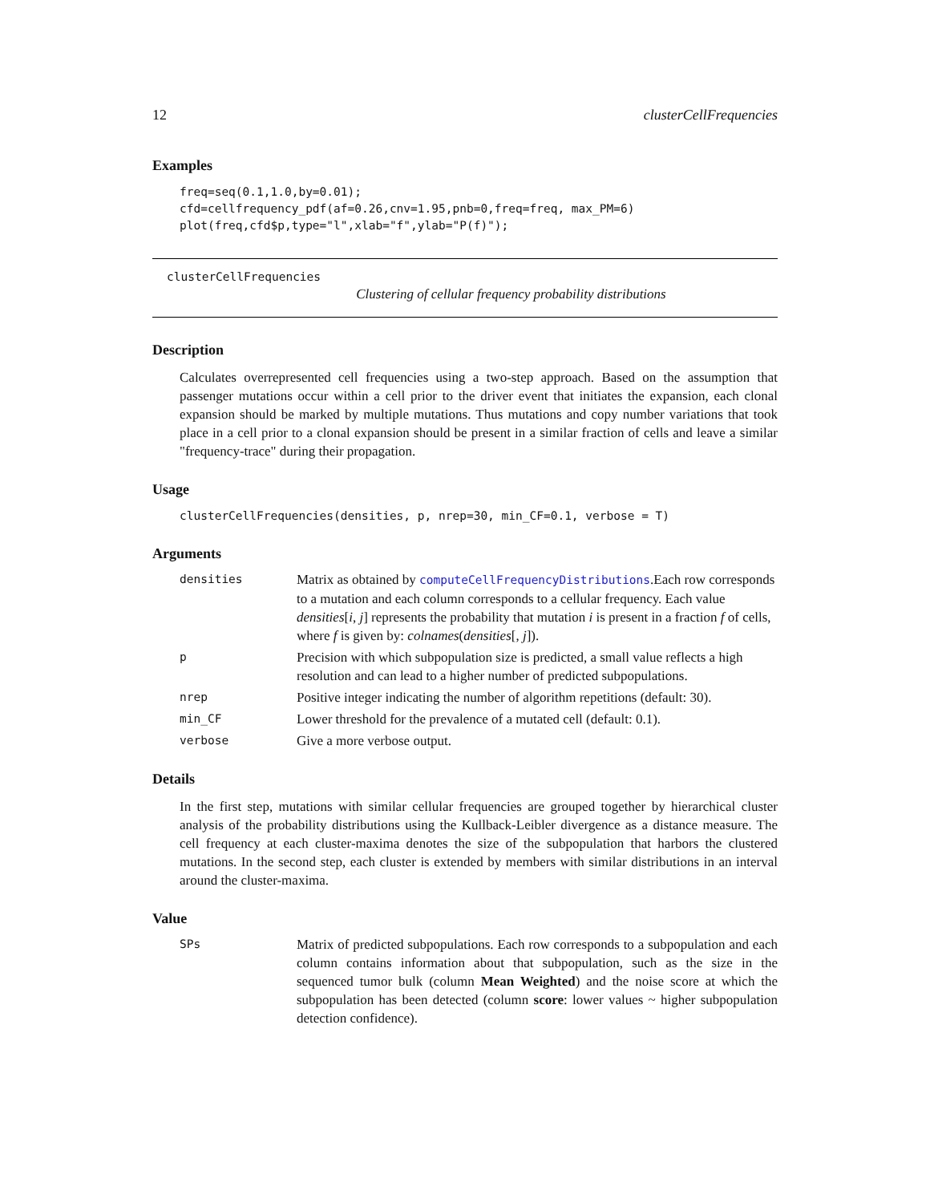12 clusterCellFrequencies
Examples
freq=seq(0.1,1.0,by=0.01);
cfd=cellfrequency_pdf(af=0.26,cnv=1.95,pnb=0,freq=freq, max_PM=6)
plot(freq,cfd$p,type="l",xlab="f",ylab="P(f)");
clusterCellFrequencies
Clustering of cellular frequency probability distributions
Description
Calculates overrepresented cell frequencies using a two-step approach. Based on the assumption that passenger mutations occur within a cell prior to the driver event that initiates the expansion, each clonal expansion should be marked by multiple mutations. Thus mutations and copy number variations that took place in a cell prior to a clonal expansion should be present in a similar fraction of cells and leave a similar "frequency-trace" during their propagation.
Usage
clusterCellFrequencies(densities, p, nrep=30, min_CF=0.1, verbose = T)
Arguments
| densities | Matrix as obtained by computeCellFrequencyDistributions .Each row corresponds to a mutation and each column corresponds to a cellular frequency. Each value densities [ i , j ] represents the probability that mutation i is present in a fraction f of cells, where f is given by: colnames ( densities [, j ]). |
| p | Precision with which subpopulation size is predicted, a small value reflects a high resolution and can lead to a higher number of predicted subpopulations. |
| nrep | Positive integer indicating the number of algorithm repetitions (default: 30). |
| min_CF | Lower threshold for the prevalence of a mutated cell (default: 0.1). |
| verbose | Give a more verbose output. |
Details
In the first step, mutations with similar cellular frequencies are grouped together by hierarchical cluster analysis of the probability distributions using the Kullback-Leibler divergence as a distance measure. The cell frequency at each cluster-maxima denotes the size of the subpopulation that harbors the clustered mutations. In the second step, each cluster is extended by members with similar distributions in an interval around the cluster-maxima.
Value
| SPs | Matrix of predicted subpopulations. Each row corresponds to a subpopulation and each column contains information about that subpopulation, such as the size in the sequenced tumor bulk (column Mean Weighted ) and the noise score at which the subpopulation has been detected (column score : lower values ~ higher subpopulation detection confidence). |